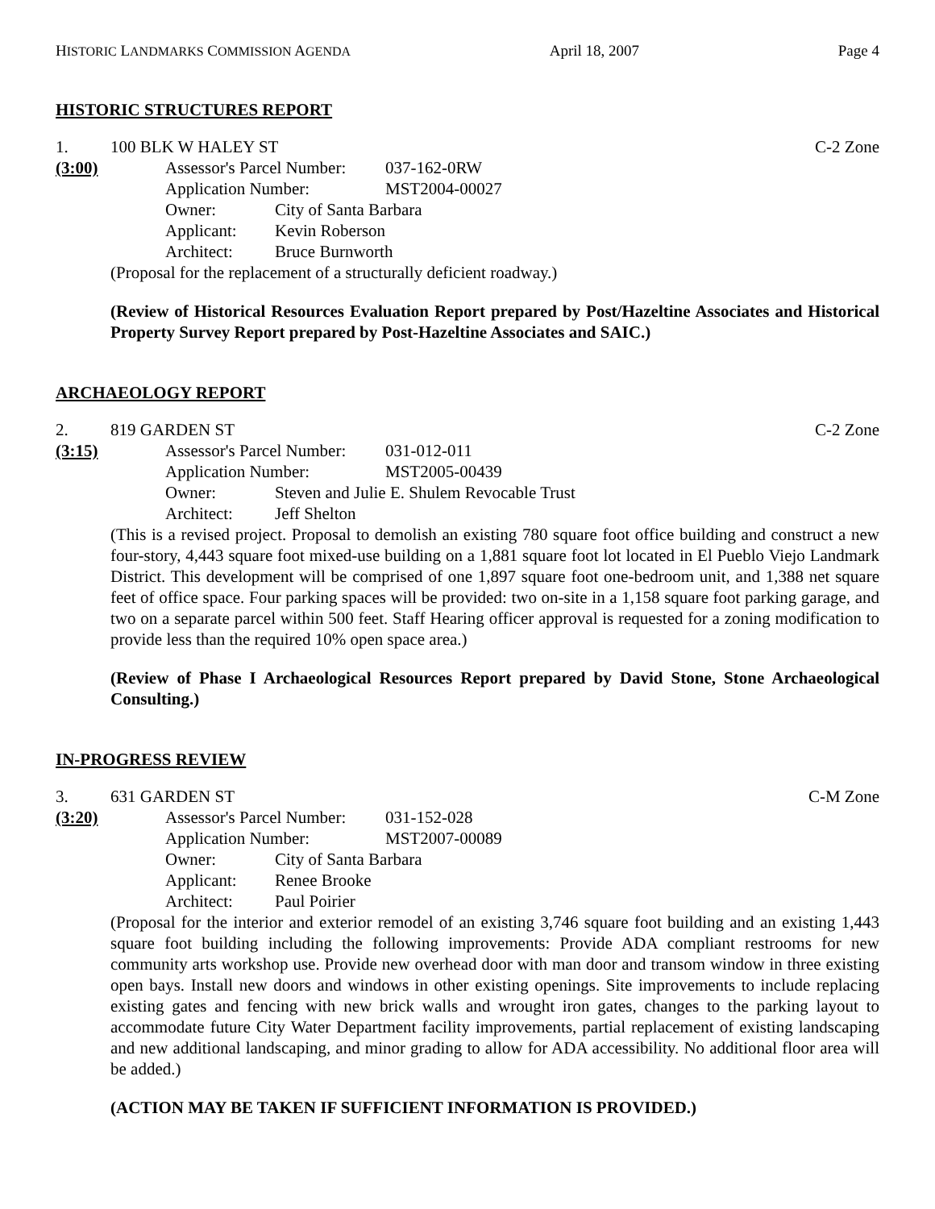HISTORIC LANDMARKS COMMISSION AGENDA April 18, 2007 Page 4
HISTORIC STRUCTURES REPORT
1. 100 BLK W HALEY ST C-2 Zone
(3:00) Assessor's Parcel Number: 037-162-0RW
Application Number: MST2004-00027
Owner: City of Santa Barbara
Applicant: Kevin Roberson
Architect: Bruce Burnworth
(Proposal for the replacement of a structurally deficient roadway.)
(Review of Historical Resources Evaluation Report prepared by Post/Hazeltine Associates and Historical Property Survey Report prepared by Post-Hazeltine Associates and SAIC.)
ARCHAEOLOGY REPORT
2. 819 GARDEN ST C-2 Zone
(3:15) Assessor's Parcel Number: 031-012-011
Application Number: MST2005-00439
Owner: Steven and Julie E. Shulem Revocable Trust
Architect: Jeff Shelton
(This is a revised project. Proposal to demolish an existing 780 square foot office building and construct a new four-story, 4,443 square foot mixed-use building on a 1,881 square foot lot located in El Pueblo Viejo Landmark District. This development will be comprised of one 1,897 square foot one-bedroom unit, and 1,388 net square feet of office space. Four parking spaces will be provided: two on-site in a 1,158 square foot parking garage, and two on a separate parcel within 500 feet. Staff Hearing officer approval is requested for a zoning modification to provide less than the required 10% open space area.)
(Review of Phase I Archaeological Resources Report prepared by David Stone, Stone Archaeological Consulting.)
IN-PROGRESS REVIEW
3. 631 GARDEN ST C-M Zone
(3:20) Assessor's Parcel Number: 031-152-028
Application Number: MST2007-00089
Owner: City of Santa Barbara
Applicant: Renee Brooke
Architect: Paul Poirier
(Proposal for the interior and exterior remodel of an existing 3,746 square foot building and an existing 1,443 square foot building including the following improvements: Provide ADA compliant restrooms for new community arts workshop use. Provide new overhead door with man door and transom window in three existing open bays. Install new doors and windows in other existing openings. Site improvements to include replacing existing gates and fencing with new brick walls and wrought iron gates, changes to the parking layout to accommodate future City Water Department facility improvements, partial replacement of existing landscaping and new additional landscaping, and minor grading to allow for ADA accessibility. No additional floor area will be added.)
(ACTION MAY BE TAKEN IF SUFFICIENT INFORMATION IS PROVIDED.)